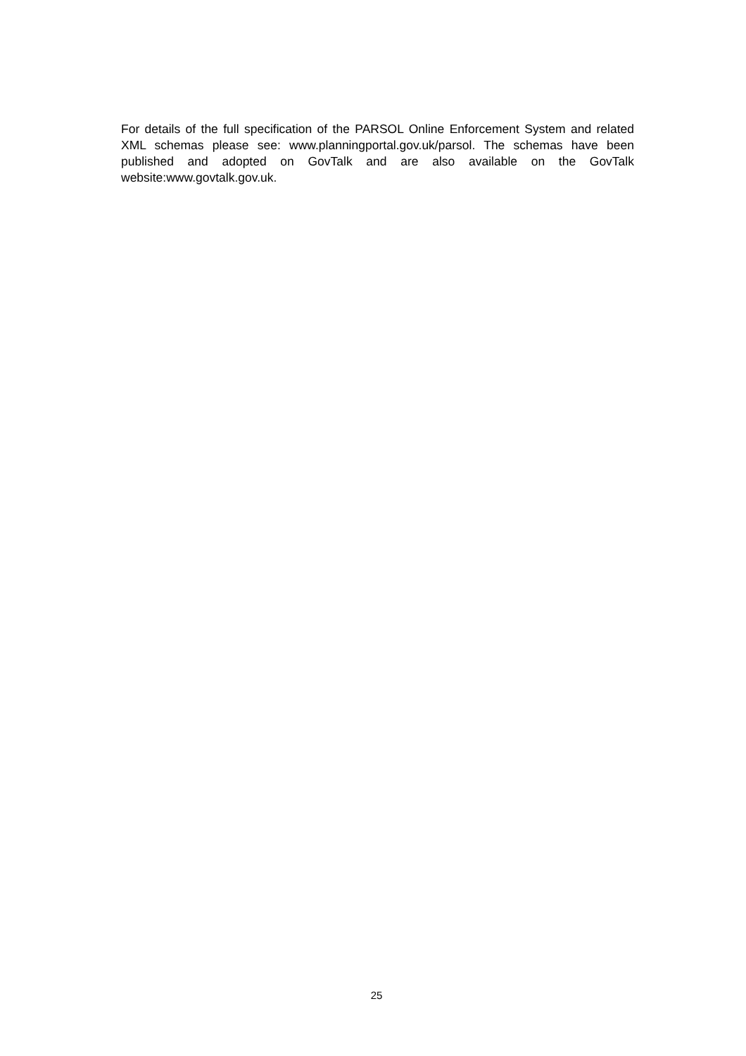For details of the full specification of the PARSOL Online Enforcement System and related XML schemas please see: www.planningportal.gov.uk/parsol. The schemas have been published and adopted on GovTalk and are also available on the GovTalk website:www.govtalk.gov.uk.
25